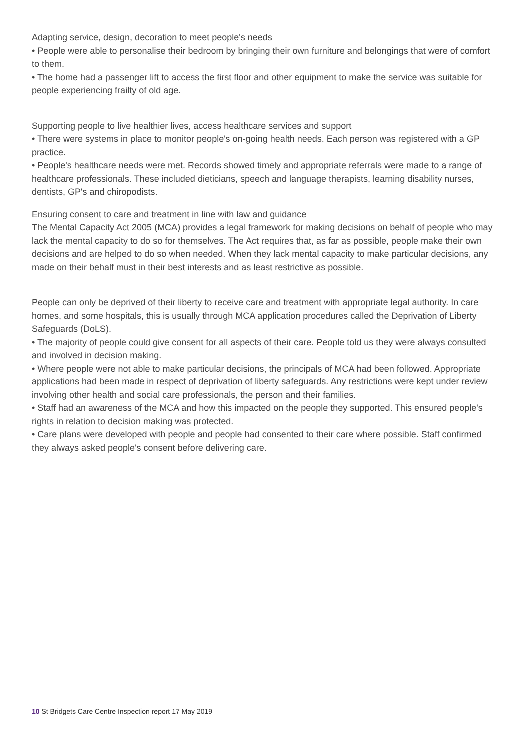Adapting service, design, decoration to meet people's needs
• People were able to personalise their bedroom by bringing their own furniture and belongings that were of comfort to them.
• The home had a passenger lift to access the first floor and other equipment to make the service was suitable for people experiencing frailty of old age.
Supporting people to live healthier lives, access healthcare services and support
• There were systems in place to monitor people's on-going health needs. Each person was registered with a GP practice.
• People's healthcare needs were met. Records showed timely and appropriate referrals were made to a range of healthcare professionals. These included dieticians, speech and language therapists, learning disability nurses, dentists, GP's and chiropodists.
Ensuring consent to care and treatment in line with law and guidance
The Mental Capacity Act 2005 (MCA) provides a legal framework for making decisions on behalf of people who may lack the mental capacity to do so for themselves. The Act requires that, as far as possible, people make their own decisions and are helped to do so when needed. When they lack mental capacity to make particular decisions, any made on their behalf must in their best interests and as least restrictive as possible.
People can only be deprived of their liberty to receive care and treatment with appropriate legal authority. In care homes, and some hospitals, this is usually through MCA application procedures called the Deprivation of Liberty Safeguards (DoLS).
• The majority of people could give consent for all aspects of their care. People told us they were always consulted and involved in decision making.
• Where people were not able to make particular decisions, the principals of MCA had been followed. Appropriate applications had been made in respect of deprivation of liberty safeguards. Any restrictions were kept under review involving other health and social care professionals, the person and their families.
• Staff had an awareness of the MCA and how this impacted on the people they supported. This ensured people's rights in relation to decision making was protected.
• Care plans were developed with people and people had consented to their care where possible. Staff confirmed they always asked people's consent before delivering care.
10 St Bridgets Care Centre Inspection report 17 May 2019